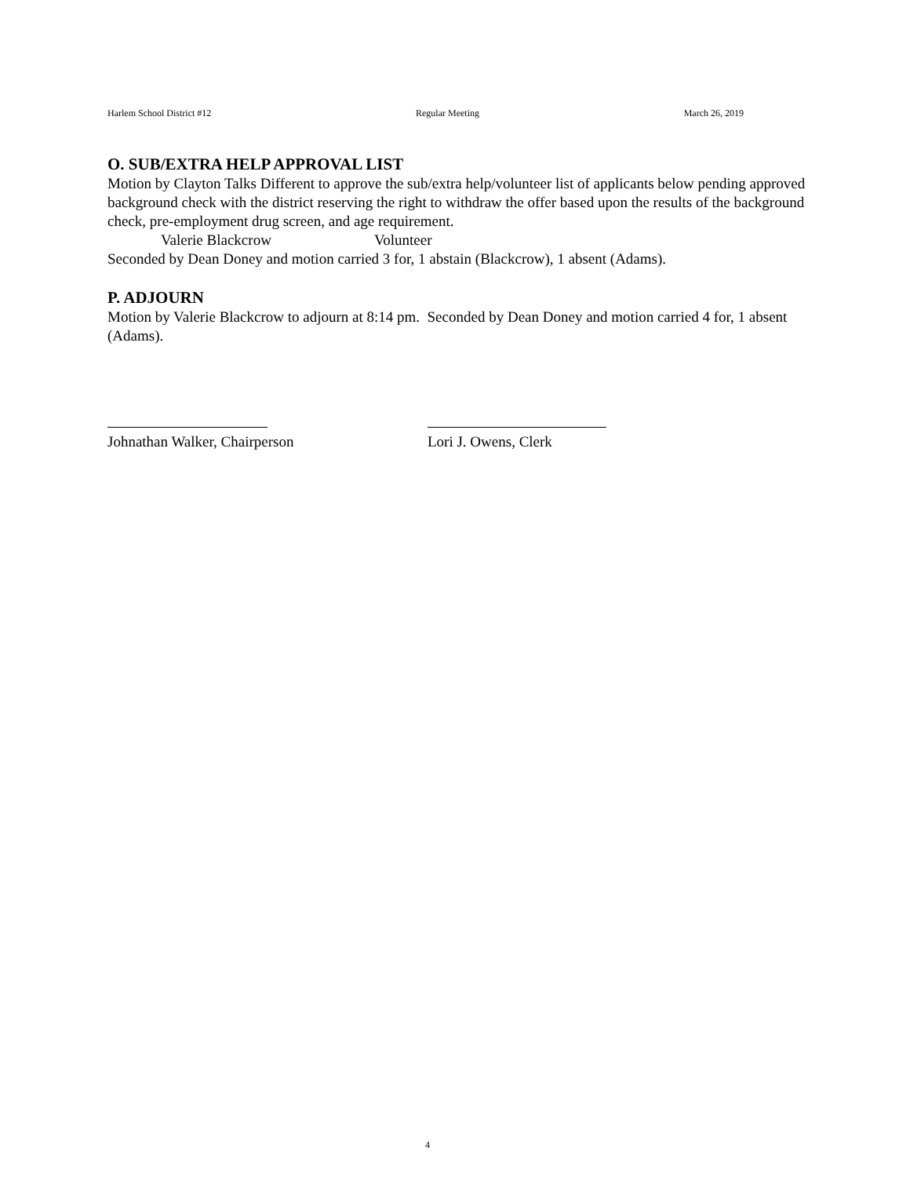Harlem School District #12 Regular Meeting March 26, 2019
O. SUB/EXTRA HELP APPROVAL LIST
Motion by Clayton Talks Different to approve the sub/extra help/volunteer list of applicants below pending approved background check with the district reserving the right to withdraw the offer based upon the results of the background check, pre-employment drug screen, and age requirement.
Valerie Blackcrow Volunteer
Seconded by Dean Doney and motion carried 3 for, 1 abstain (Blackcrow), 1 absent (Adams).
P. ADJOURN
Motion by Valerie Blackcrow to adjourn at 8:14 pm. Seconded by Dean Doney and motion carried 4 for, 1 absent (Adams).
Johnathan Walker, Chairperson
Lori J. Owens, Clerk
4